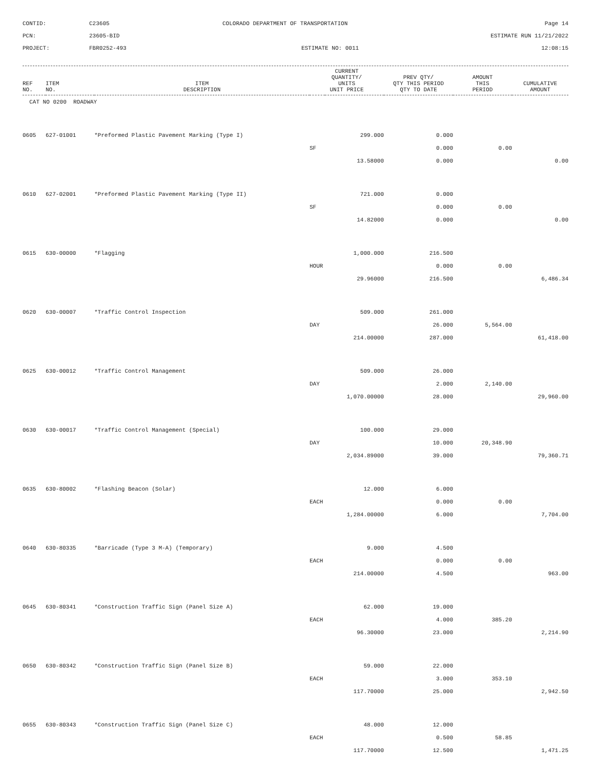CONTID:
C23605
COLORADO DEPARTMENT OF TRANSPORTATION
Page 14
PCN:
23605-BID
ESTIMATE RUN 11/21/2022
PROJECT:
FBR0252-493
ESTIMATE NO: 0011
12:08:15
| REF NO. | ITEM NO. | ITEM DESCRIPTION | CURRENT QUANTITY/ UNITS UNIT PRICE | PREV QTY/ QTY THIS PERIOD QTY TO DATE | AMOUNT THIS PERIOD | CUMULATIVE AMOUNT |
| --- | --- | --- | --- | --- | --- | --- |
| CAT NO 0200 ROADWAY | | | | | | |
| 0605 | 627-01001 | *Preformed Plastic Pavement Marking (Type I) | 299.000 | 0.000 | | |
| | | | SF | 0.000 | 0.00 | |
| | | | 13.58000 | 0.000 | | 0.00 |
| 0610 | 627-02001 | *Preformed Plastic Pavement Marking (Type II) | 721.000 | 0.000 | | |
| | | | SF | 0.000 | 0.00 | |
| | | | 14.82000 | 0.000 | | 0.00 |
| 0615 | 630-00000 | *Flagging | 1,000.000 | 216.500 | | |
| | | | HOUR | 0.000 | 0.00 | |
| | | | 29.96000 | 216.500 | | 6,486.34 |
| 0620 | 630-00007 | *Traffic Control Inspection | 509.000 | 261.000 | | |
| | | | DAY | 26.000 | 5,564.00 | |
| | | | 214.00000 | 287.000 | | 61,418.00 |
| 0625 | 630-00012 | *Traffic Control Management | 509.000 | 26.000 | | |
| | | | DAY | 2.000 | 2,140.00 | |
| | | | 1,070.00000 | 28.000 | | 29,960.00 |
| 0630 | 630-00017 | *Traffic Control Management (Special) | 100.000 | 29.000 | | |
| | | | DAY | 10.000 | 20,348.90 | |
| | | | 2,034.89000 | 39.000 | | 79,360.71 |
| 0635 | 630-80002 | *Flashing Beacon (Solar) | 12.000 | 6.000 | | |
| | | | EACH | 0.000 | 0.00 | |
| | | | 1,284.00000 | 6.000 | | 7,704.00 |
| 0640 | 630-80335 | *Barricade (Type 3 M-A) (Temporary) | 9.000 | 4.500 | | |
| | | | EACH | 0.000 | 0.00 | |
| | | | 214.00000 | 4.500 | | 963.00 |
| 0645 | 630-80341 | *Construction Traffic Sign (Panel Size A) | 62.000 | 19.000 | | |
| | | | EACH | 4.000 | 385.20 | |
| | | | 96.30000 | 23.000 | | 2,214.90 |
| 0650 | 630-80342 | *Construction Traffic Sign (Panel Size B) | 59.000 | 22.000 | | |
| | | | EACH | 3.000 | 353.10 | |
| | | | 117.70000 | 25.000 | | 2,942.50 |
| 0655 | 630-80343 | *Construction Traffic Sign (Panel Size C) | 48.000 | 12.000 | | |
| | | | EACH | 0.500 | 58.85 | |
| | | | 117.70000 | 12.500 | | 1,471.25 |